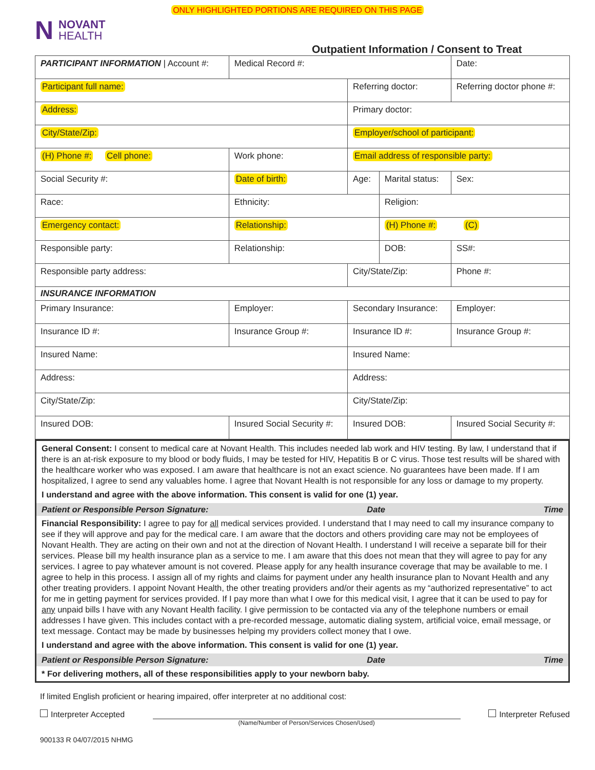ONLY HIGHLIGHTED PORTIONS ARE REQUIRED ON THIS PAGE
N NOVANT
HEALTH
Outpatient Information / Consent to Treat
| PARTICIPANT INFORMATION / Account #: | | Medical Record #: | | | Date: |
| Participant full name: | | | Referring doctor: | | Referring doctor phone #: |
| Address: | | | Primary doctor: | | |
| City/State/Zip: | | | Employer/school of participant: | | |
| (H) Phone #: Cell phone: | | Work phone: | Email address of responsible party: | | |
| Social Security #: | | Date of birth: | Age: | Marital status: | Sex: |
| Race: | | Ethnicity: | | Religion: | |
| Emergency contact: | | Relationship: | | (H) Phone #: (C) | |
| Responsible party: | | Relationship: | | DOB: | SS#: |
| Responsible party address: | | | City/State/Zip: | | Phone #: |
| INSURANCE INFORMATION | | | | | |
| Primary Insurance: | Employer: | | Secondary Insurance: | | Employer: |
| Insurance ID #: | Insurance Group #: | | Insurance ID #: | | Insurance Group #: |
| Insured Name: | | | Insured Name: | | |
| Address: | | | Address: | | |
| City/State/Zip: | | | City/State/Zip: | | |
| Insured DOB: | Insured Social Security #: | | Insured DOB: | | Insured Social Security #: |
General Consent: I consent to medical care at Novant Health. This includes needed lab work and HIV testing. By law, I understand that if there is an at-risk exposure to my blood or body fluids, I may be tested for HIV, Hepatitis B or C virus. Those test results will be shared with the healthcare worker who was exposed. I am aware that healthcare is not an exact science. No guarantees have been made. If I am hospitalized, I agree to send any valuables home. I agree that Novant Health is not responsible for any loss or damage to my property.
I understand and agree with the above information. This consent is valid for one (1) year.
Patient or Responsible Person Signature: Date Time
Financial Responsibility: I agree to pay for all medical services provided. I understand that I may need to call my insurance company to see if they will approve and pay for the medical care. I am aware that the doctors and others providing care may not be employees of Novant Health. They are acting on their own and not at the direction of Novant Health. I understand I will receive a separate bill for their services. Please bill my health insurance plan as a service to me. I am aware that this does not mean that they will agree to pay for any services. I agree to pay whatever amount is not covered. Please apply for any health insurance coverage that may be available to me. I agree to help in this process. I assign all of my rights and claims for payment under any health insurance plan to Novant Health and any other treating providers. I appoint Novant Health, the other treating providers and/or their agents as my “authorized representative” to act for me in getting payment for services provided. If I pay more than what I owe for this medical visit, I agree that it can be used to pay for any unpaid bills I have with any Novant Health facility. I give permission to be contacted via any of the telephone numbers or email addresses I have given. This includes contact with a pre-recorded message, automatic dialing system, artificial voice, email message, or text message. Contact may be made by businesses helping my providers collect money that I owe.
I understand and agree with the above information. This consent is valid for one (1) year.
Patient or Responsible Person Signature: Date Time
* For delivering mothers, all of these responsibilities apply to your newborn baby.
If limited English proficient or hearing impaired, offer interpreter at no additional cost:
Interpreter Accepted (Name/Number of Person/Services Chosen/Used) Interpreter Refused
900133 R 04/07/2015 NHMG